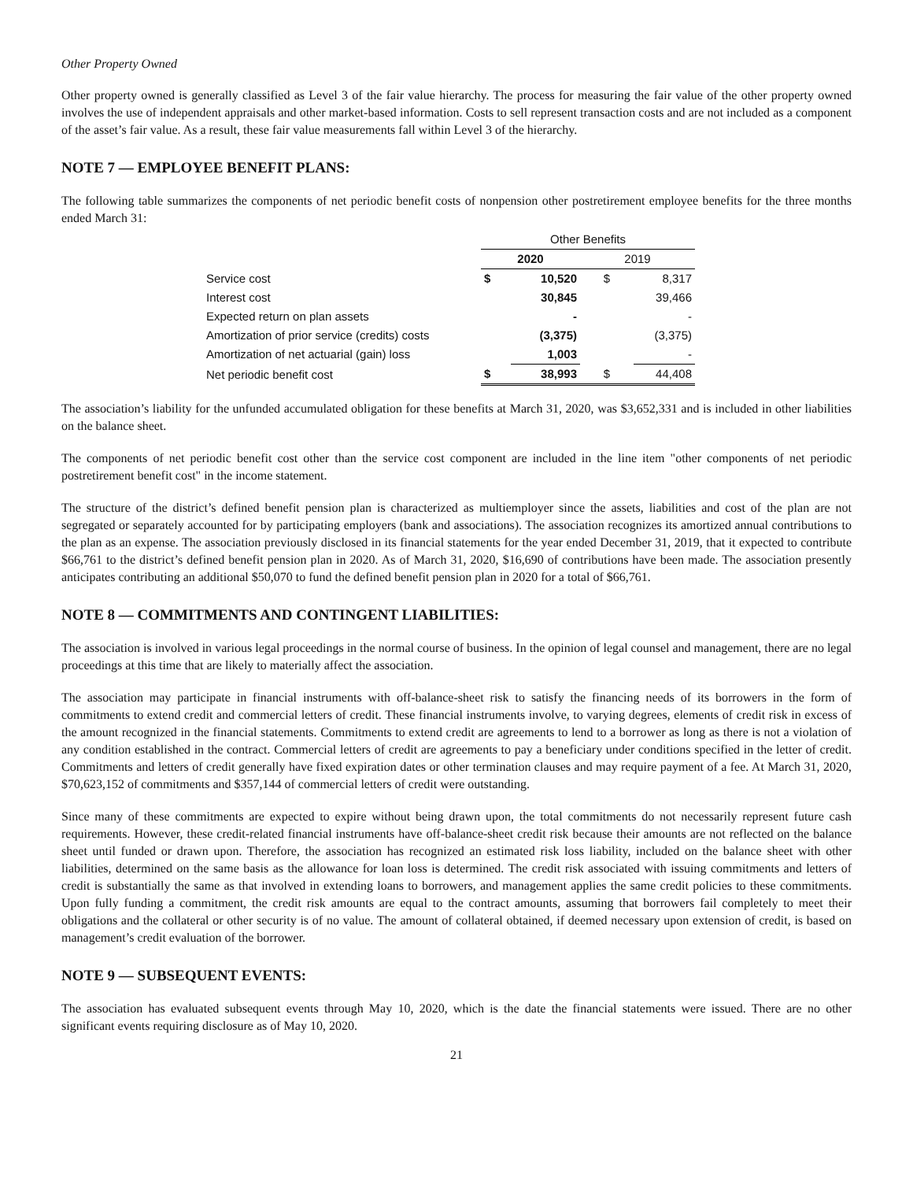Other Property Owned
Other property owned is generally classified as Level 3 of the fair value hierarchy. The process for measuring the fair value of the other property owned involves the use of independent appraisals and other market-based information. Costs to sell represent transaction costs and are not included as a component of the asset’s fair value. As a result, these fair value measurements fall within Level 3 of the hierarchy.
NOTE 7 — EMPLOYEE BENEFIT PLANS:
The following table summarizes the components of net periodic benefit costs of nonpension other postretirement employee benefits for the three months ended March 31:
| | Other Benefits | | | |
| | 2020 | | 2019 | |
| Service cost | $ | 10,520 | $ | 8,317 |
| Interest cost | | 30,845 | | 39,466 |
| Expected return on plan assets | | - | | - |
| Amortization of prior service (credits) costs | | (3,375) | | (3,375) |
| Amortization of net actuarial (gain) loss | | 1,003 | | - |
| Net periodic benefit cost | $ | 38,993 | $ | 44,408 |
The association’s liability for the unfunded accumulated obligation for these benefits at March 31, 2020, was $3,652,331 and is included in other liabilities on the balance sheet.
The components of net periodic benefit cost other than the service cost component are included in the line item "other components of net periodic postretirement benefit cost" in the income statement.
The structure of the district’s defined benefit pension plan is characterized as multiemployer since the assets, liabilities and cost of the plan are not segregated or separately accounted for by participating employers (bank and associations). The association recognizes its amortized annual contributions to the plan as an expense. The association previously disclosed in its financial statements for the year ended December 31, 2019, that it expected to contribute $66,761 to the district’s defined benefit pension plan in 2020. As of March 31, 2020, $16,690 of contributions have been made. The association presently anticipates contributing an additional $50,070 to fund the defined benefit pension plan in 2020 for a total of $66,761.
NOTE 8 — COMMITMENTS AND CONTINGENT LIABILITIES:
The association is involved in various legal proceedings in the normal course of business. In the opinion of legal counsel and management, there are no legal proceedings at this time that are likely to materially affect the association.
The association may participate in financial instruments with off-balance-sheet risk to satisfy the financing needs of its borrowers in the form of commitments to extend credit and commercial letters of credit. These financial instruments involve, to varying degrees, elements of credit risk in excess of the amount recognized in the financial statements. Commitments to extend credit are agreements to lend to a borrower as long as there is not a violation of any condition established in the contract. Commercial letters of credit are agreements to pay a beneficiary under conditions specified in the letter of credit. Commitments and letters of credit generally have fixed expiration dates or other termination clauses and may require payment of a fee. At March 31, 2020, $70,623,152 of commitments and $357,144 of commercial letters of credit were outstanding.
Since many of these commitments are expected to expire without being drawn upon, the total commitments do not necessarily represent future cash requirements. However, these credit-related financial instruments have off-balance-sheet credit risk because their amounts are not reflected on the balance sheet until funded or drawn upon. Therefore, the association has recognized an estimated risk loss liability, included on the balance sheet with other liabilities, determined on the same basis as the allowance for loan loss is determined. The credit risk associated with issuing commitments and letters of credit is substantially the same as that involved in extending loans to borrowers, and management applies the same credit policies to these commitments. Upon fully funding a commitment, the credit risk amounts are equal to the contract amounts, assuming that borrowers fail completely to meet their obligations and the collateral or other security is of no value. The amount of collateral obtained, if deemed necessary upon extension of credit, is based on management’s credit evaluation of the borrower.
NOTE 9 — SUBSEQUENT EVENTS:
The association has evaluated subsequent events through May 10, 2020, which is the date the financial statements were issued. There are no other significant events requiring disclosure as of May 10, 2020.
21